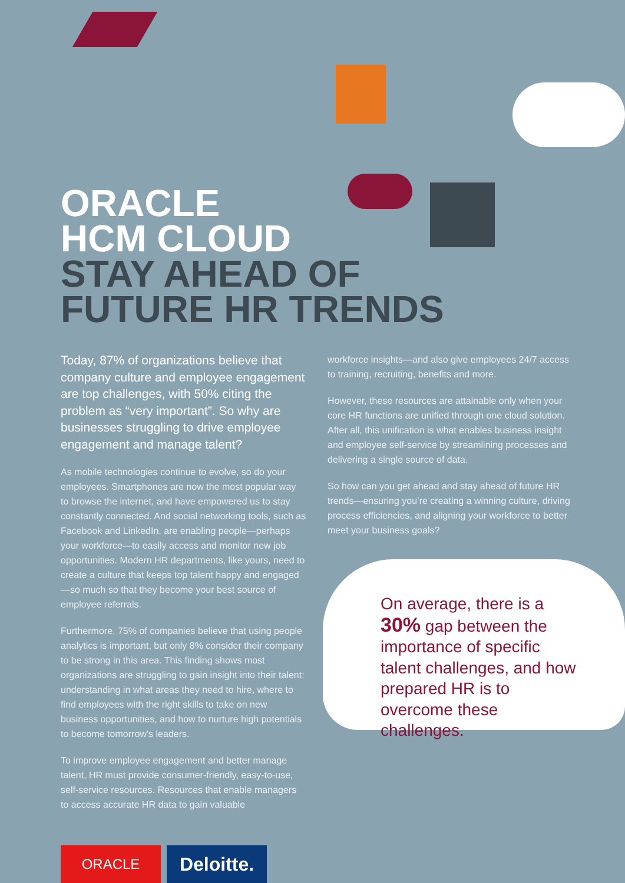ORACLE
HCM CLOUD
STAY AHEAD OF
FUTURE HR TRENDS
Today, 87% of organizations believe that company culture and employee engagement are top challenges, with 50% citing the problem as “very important”. So why are businesses struggling to drive employee engagement and manage talent?
As mobile technologies continue to evolve, so do your employees. Smartphones are now the most popular way to browse the internet, and have empowered us to stay constantly connected. And social networking tools, such as Facebook and LinkedIn, are enabling people—perhaps your workforce—to easily access and monitor new job opportunities. Modern HR departments, like yours, need to create a culture that keeps top talent happy and engaged—so much so that they become your best source of employee referrals.
Furthermore, 75% of companies believe that using people analytics is important, but only 8% consider their company to be strong in this area. This finding shows most organizations are struggling to gain insight into their talent: understanding in what areas they need to hire, where to find employees with the right skills to take on new business opportunities, and how to nurture high potentials to become tomorrow’s leaders.
To improve employee engagement and better manage talent, HR must provide consumer-friendly, easy-to-use, self-service resources. Resources that enable managers to access accurate HR data to gain valuable
workforce insights—and also give employees 24/7 access to training, recruiting, benefits and more.
However, these resources are attainable only when your core HR functions are unified through one cloud solution. After all, this unification is what enables business insight and employee self-service by streamlining processes and delivering a single source of data.
So how can you get ahead and stay ahead of future HR trends—ensuring you’re creating a winning culture, driving process efficiencies, and aligning your workforce to better meet your business goals?
On average, there is a 30% gap between the importance of specific talent challenges, and how prepared HR is to overcome these challenges.
ORACLE
Deloitte.